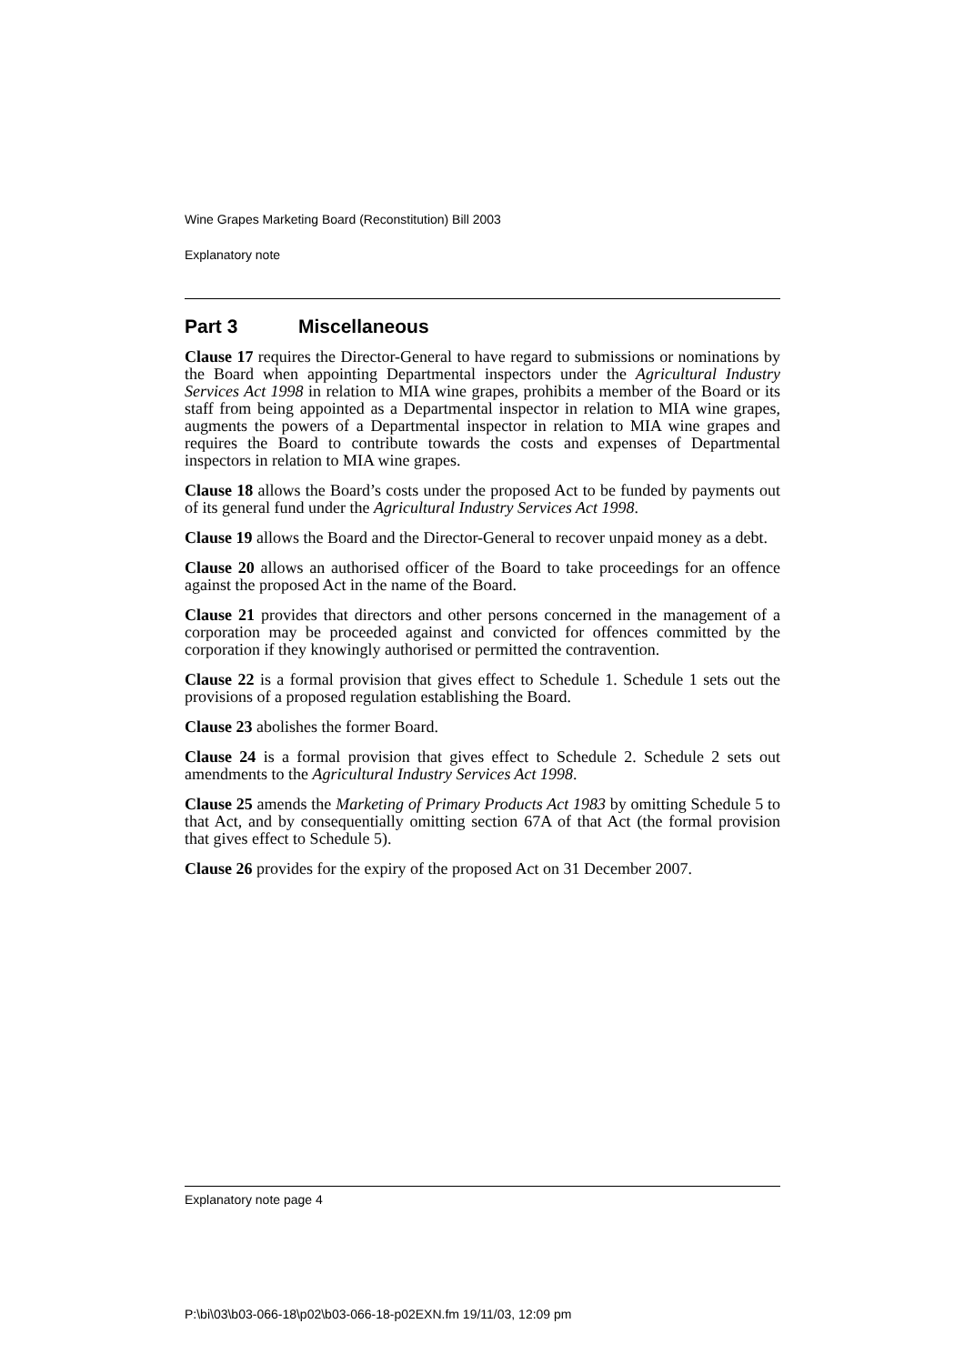Wine Grapes Marketing Board (Reconstitution) Bill 2003
Explanatory note
Part 3 Miscellaneous
Clause 17 requires the Director-General to have regard to submissions or nominations by the Board when appointing Departmental inspectors under the Agricultural Industry Services Act 1998 in relation to MIA wine grapes, prohibits a member of the Board or its staff from being appointed as a Departmental inspector in relation to MIA wine grapes, augments the powers of a Departmental inspector in relation to MIA wine grapes and requires the Board to contribute towards the costs and expenses of Departmental inspectors in relation to MIA wine grapes.
Clause 18 allows the Board’s costs under the proposed Act to be funded by payments out of its general fund under the Agricultural Industry Services Act 1998.
Clause 19 allows the Board and the Director-General to recover unpaid money as a debt.
Clause 20 allows an authorised officer of the Board to take proceedings for an offence against the proposed Act in the name of the Board.
Clause 21 provides that directors and other persons concerned in the management of a corporation may be proceeded against and convicted for offences committed by the corporation if they knowingly authorised or permitted the contravention.
Clause 22 is a formal provision that gives effect to Schedule 1. Schedule 1 sets out the provisions of a proposed regulation establishing the Board.
Clause 23 abolishes the former Board.
Clause 24 is a formal provision that gives effect to Schedule 2. Schedule 2 sets out amendments to the Agricultural Industry Services Act 1998.
Clause 25 amends the Marketing of Primary Products Act 1983 by omitting Schedule 5 to that Act, and by consequentially omitting section 67A of that Act (the formal provision that gives effect to Schedule 5).
Clause 26 provides for the expiry of the proposed Act on 31 December 2007.
Explanatory note page 4
P:\bi\03\b03-066-18\p02\b03-066-18-p02EXN.fm 19/11/03, 12:09 pm